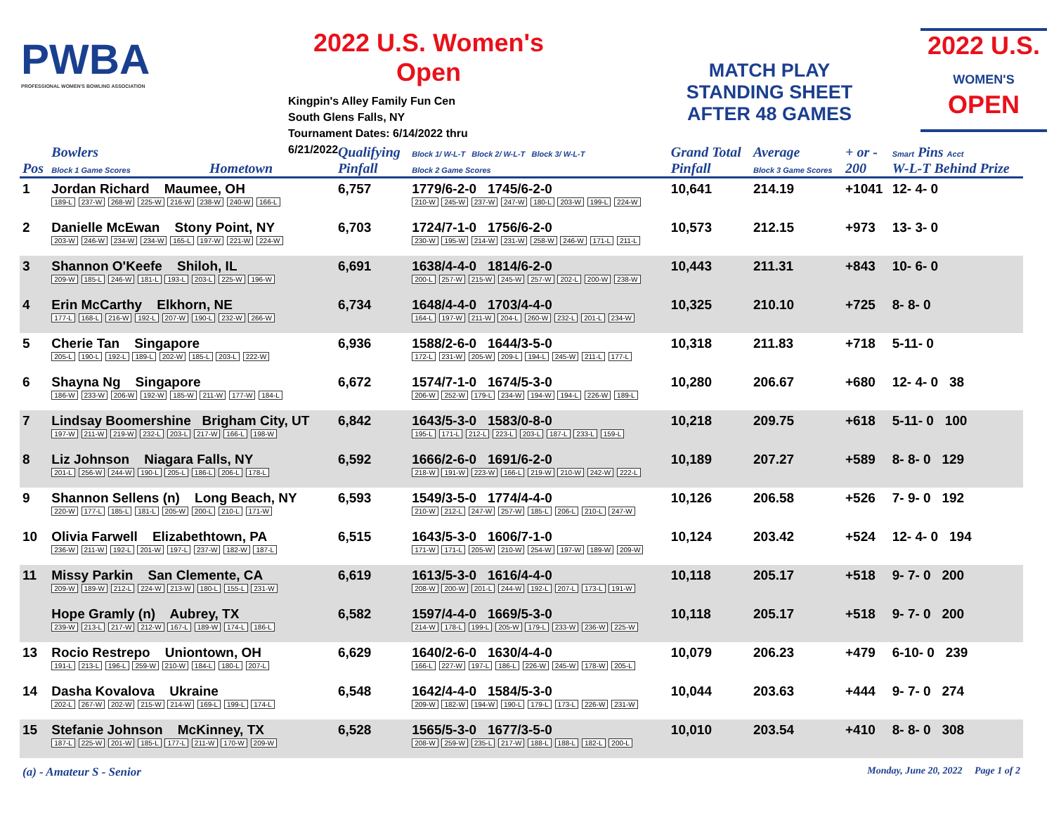PWBA
PROFESSIONAL WOMEN'S BOWLING ASSOCIATION
2022 U.S. Women's Open
Kingpin's Alley Family Fun Cen
South Glens Falls, NY
Tournament Dates: 6/14/2022 thru
6/21/2022
MATCH PLAY
STANDING SHEET
AFTER 48 GAMES
2022 U.S.
WOMEN'S
OPEN
| Pos | Bowlers Block 1 Game Scores | Hometown | Qualifying Pinfall | Block 1/ W-L-T Block 2/ W-L-T Block 3/ W-L-T Block 2 Game Scores | Grand Total Pinfall | Average Block 3 Game Scores | + or - 200 | Smart Pins Acct W-L-T Behind Prize |
| --- | --- | --- | --- | --- | --- | --- | --- | --- |
| 1 | Jordan Richard Maumee, OH 189-L 237-W 268-W 225-W 216-W 238-W 240-W 166-L | | 6,757 | 1779/6-2-0 1745/6-2-0 210-W 245-W 237-W 247-W 180-L 203-W 199-L 224-W | 10,641 | 214.19 | +1041 | 12- 4- 0 |
| 2 | Danielle McEwan Stony Point, NY 203-W 246-W 234-W 234-W 165-L 197-W 221-W 224-W | | 6,703 | 1724/7-1-0 1756/6-2-0 230-W 195-W 214-W 231-W 258-W 246-W 171-L 211-L | 10,573 | 212.15 | +973 | 13- 3- 0 |
| 3 | Shannon O'Keefe Shiloh, IL 209-W 185-L 246-W 181-L 193-L 203-L 225-W 196-W | | 6,691 | 1638/4-4-0 1814/6-2-0 200-L 257-W 215-W 245-W 257-W 202-L 200-W 238-W | 10,443 | 211.31 | +843 | 10- 6- 0 |
| 4 | Erin McCarthy Elkhorn, NE 177-L 168-L 216-W 192-L 207-W 190-L 232-W 266-W | | 6,734 | 1648/4-4-0 1703/4-4-0 164-L 197-W 211-W 204-L 260-W 232-L 201-L 234-W | 10,325 | 210.10 | +725 | 8- 8- 0 |
| 5 | Cherie Tan Singapore 205-L 190-L 192-L 189-L 202-W 185-L 203-L 222-W | | 6,936 | 1588/2-6-0 1644/3-5-0 172-L 231-W 205-W 209-L 194-L 245-W 211-L 177-L | 10,318 | 211.83 | +718 | 5-11- 0 |
| 6 | Shayna Ng Singapore 186-W 233-W 206-W 192-W 185-W 211-W 177-W 184-L | | 6,672 | 1574/7-1-0 1674/5-3-0 206-W 252-W 179-L 234-W 194-W 194-L 226-W 189-L | 10,280 | 206.67 | +680 | 12- 4- 0 38 |
| 7 | Lindsay Boomershine Brigham City, UT 197-W 211-W 219-W 232-L 203-L 217-W 166-L 198-W | | 6,842 | 1643/5-3-0 1583/0-8-0 195-L 171-L 212-L 223-L 203-L 187-L 233-L 159-L | 10,218 | 209.75 | +618 | 5-11- 0 100 |
| 8 | Liz Johnson Niagara Falls, NY 201-L 256-W 244-W 190-L 205-L 186-L 206-L 178-L | | 6,592 | 1666/2-6-0 1691/6-2-0 218-W 191-W 223-W 166-L 219-W 210-W 242-W 222-L | 10,189 | 207.27 | +589 | 8- 8- 0 129 |
| 9 | Shannon Sellens (n) Long Beach, NY 220-W 177-L 185-L 181-L 205-W 200-L 210-L 171-W | | 6,593 | 1549/3-5-0 1774/4-4-0 210-W 212-L 247-W 257-W 185-L 206-L 210-L 247-W | 10,126 | 206.58 | +526 | 7- 9- 0 192 |
| 10 | Olivia Farwell Elizabethtown, PA 236-W 211-W 192-L 201-W 197-L 237-W 182-W 187-L | | 6,515 | 1643/5-3-0 1606/7-1-0 171-W 171-L 205-W 210-W 254-W 197-W 189-W 209-W | 10,124 | 203.42 | +524 | 12- 4- 0 194 |
| 11 | Missy Parkin San Clemente, CA 209-W 189-W 212-L 224-W 213-W 180-L 155-L 231-W | | 6,619 | 1613/5-3-0 1616/4-4-0 208-W 200-W 201-L 244-W 192-L 207-L 173-L 191-W | 10,118 | 205.17 | +518 | 9- 7- 0 200 |
| | Hope Gramly (n) Aubrey, TX 239-W 213-L 217-W 212-W 167-L 189-W 174-L 186-L | | 6,582 | 1597/4-4-0 1669/5-3-0 214-W 178-L 199-L 205-W 179-L 233-W 236-W 225-W | 10,118 | 205.17 | +518 | 9- 7- 0 200 |
| 13 | Rocio Restrepo Uniontown, OH 191-L 213-L 196-L 259-W 210-W 184-L 180-L 207-L | | 6,629 | 1640/2-6-0 1630/4-4-0 166-L 227-W 197-L 186-L 226-W 245-W 178-W 205-L | 10,079 | 206.23 | +479 | 6-10- 0 239 |
| 14 | Dasha Kovalova Ukraine 202-L 267-W 202-W 215-W 214-W 169-L 199-L 174-L | | 6,548 | 1642/4-4-0 1584/5-3-0 209-W 182-W 194-W 190-L 179-L 173-L 226-W 231-W | 10,044 | 203.63 | +444 | 9- 7- 0 274 |
| 15 | Stefanie Johnson McKinney, TX 187-L 225-W 201-W 185-L 177-L 211-W 170-W 209-W | | 6,528 | 1565/5-3-0 1677/3-5-0 208-W 259-W 235-L 217-W 188-L 188-L 182-L 200-L | 10,010 | 203.54 | +410 | 8- 8- 0 308 |
(a) - Amateur S - Senior Monday, June 20, 2022 Page 1 of 2